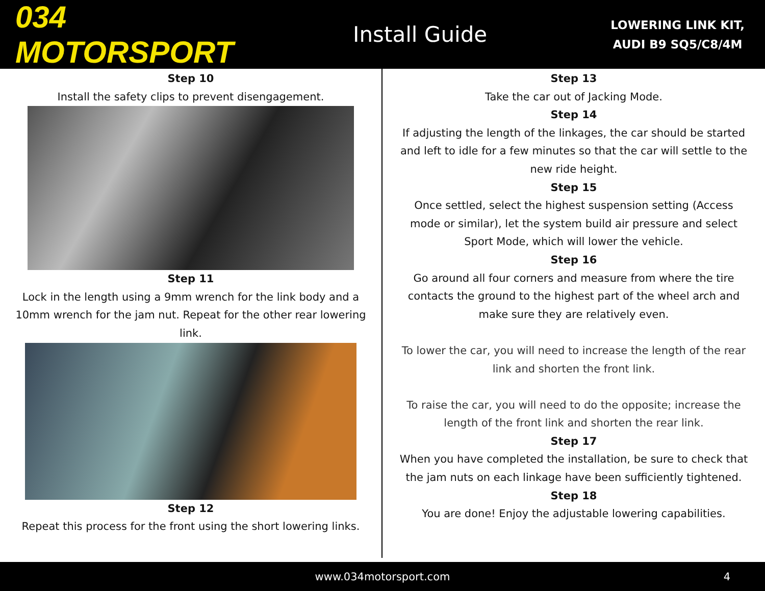034 MOTORSPORT
Install Guide
LOWERING LINK KIT,
AUDI B9 SQ5/C8/4M
Step 10
Install the safety clips to prevent disengagement.
Step 11
Lock in the length using a 9mm wrench for the link body and a 10mm wrench for the jam nut. Repeat for the other rear lowering link.
Step 12
Repeat this process for the front using the short lowering links.
Step 13
Take the car out of Jacking Mode.
Step 14
If adjusting the length of the linkages, the car should be started and left to idle for a few minutes so that the car will settle to the new ride height.
Step 15
Once settled, select the highest suspension setting (Access mode or similar), let the system build air pressure and select Sport Mode, which will lower the vehicle.
Step 16
Go around all four corners and measure from where the tire contacts the ground to the highest part of the wheel arch and make sure they are relatively even.
To lower the car, you will need to increase the length of the rear link and shorten the front link.
To raise the car, you will need to do the opposite; increase the length of the front link and shorten the rear link.
Step 17
When you have completed the installation, be sure to check that the jam nuts on each linkage have been sufficiently tightened.
Step 18
You are done! Enjoy the adjustable lowering capabilities.
www.034motorsport.com 4